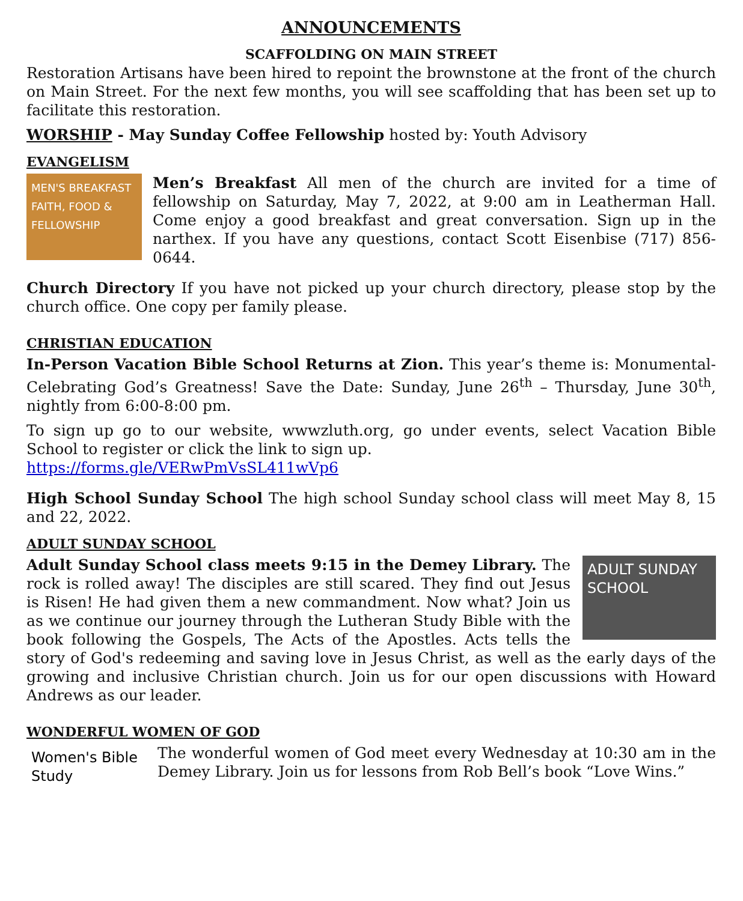ANNOUNCEMENTS
SCAFFOLDING ON MAIN STREET
Restoration Artisans have been hired to repoint the brownstone at the front of the church on Main Street. For the next few months, you will see scaffolding that has been set up to facilitate this restoration.
WORSHIP - May Sunday Coffee Fellowship hosted by: Youth Advisory
EVANGELISM
MEN'S BREAKFAST FAITH, FOOD & FELLOWSHIP
Men’s Breakfast All men of the church are invited for a time of fellowship on Saturday, May 7, 2022, at 9:00 am in Leatherman Hall. Come enjoy a good breakfast and great conversation. Sign up in the narthex. If you have any questions, contact Scott Eisenbise (717) 856-0644.
Church Directory If you have not picked up your church directory, please stop by the church office. One copy per family please.
CHRISTIAN EDUCATION
In-Person Vacation Bible School Returns at Zion. This year’s theme is: Monumental-Celebrating God’s Greatness! Save the Date: Sunday, June 26<sup>th</sup> – Thursday, June 30<sup>th</sup>, nightly from 6:00-8:00 pm.
To sign up go to our website, wwwzluth.org, go under events, select Vacation Bible School to register or click the link to sign up.
https://forms.gle/VERwPmVsSL411wVp6
High School Sunday School The high school Sunday school class will meet May 8, 15 and 22, 2022.
ADULT SUNDAY SCHOOL
ADULT SUNDAY SCHOOL
Adult Sunday School class meets 9:15 in the Demey Library. The rock is rolled away! The disciples are still scared. They find out Jesus is Risen! He had given them a new commandment. Now what? Join us as we continue our journey through the Lutheran Study Bible with the book following the Gospels, The Acts of the Apostles. Acts tells the story of God's redeeming and saving love in Jesus Christ, as well as the early days of the growing and inclusive Christian church. Join us for our open discussions with Howard Andrews as our leader.
WONDERFUL WOMEN OF GOD
Women's Bible Study
The wonderful women of God meet every Wednesday at 10:30 am in the Demey Library. Join us for lessons from Rob Bell’s book “Love Wins.”